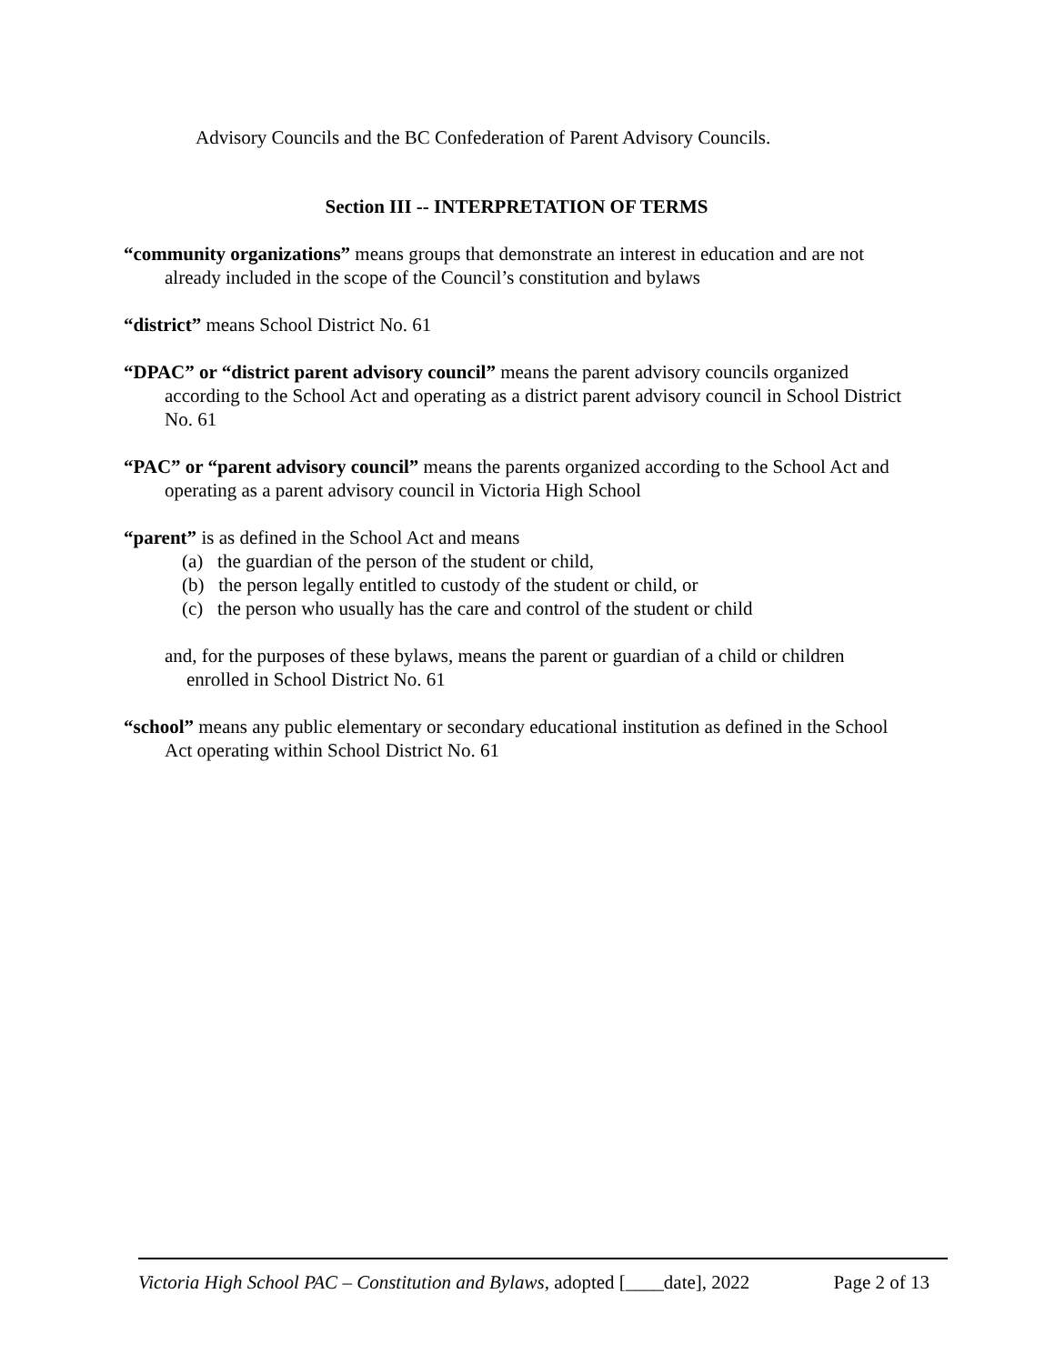Advisory Councils and the BC Confederation of Parent Advisory Councils.
Section III -- INTERPRETATION OF TERMS
“community organizations” means groups that demonstrate an interest in education and are not already included in the scope of the Council’s constitution and bylaws
“district” means School District No. 61
“DPAC” or “district parent advisory council” means the parent advisory councils organized according to the School Act and operating as a district parent advisory council in School District No. 61
“PAC” or “parent advisory council” means the parents organized according to the School Act and operating as a parent advisory council in Victoria High School
“parent” is as defined in the School Act and means
(a) the guardian of the person of the student or child,
(b) the person legally entitled to custody of the student or child, or
(c) the person who usually has the care and control of the student or child
and, for the purposes of these bylaws, means the parent or guardian of a child or children enrolled in School District No. 61
“school” means any public elementary or secondary educational institution as defined in the School Act operating within School District No. 61
Victoria High School PAC – Constitution and Bylaws, adopted [____date], 2022 Page 2 of 13